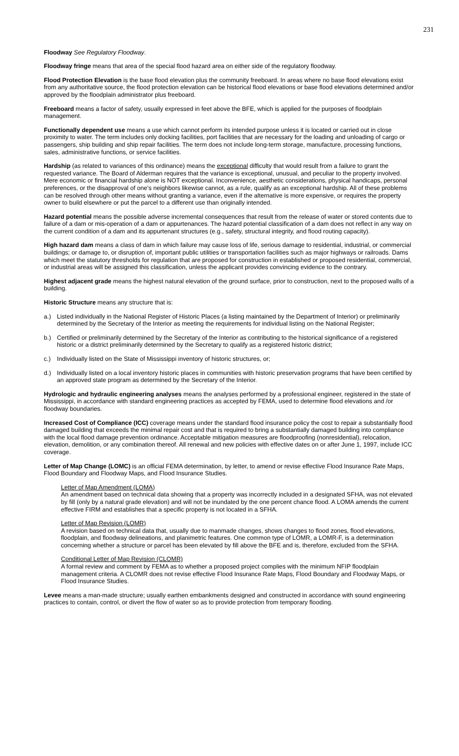231
Floodway See Regulatory Floodway.
Floodway fringe means that area of the special flood hazard area on either side of the regulatory floodway.
Flood Protection Elevation is the base flood elevation plus the community freeboard. In areas where no base flood elevations exist from any authoritative source, the flood protection elevation can be historical flood elevations or base flood elevations determined and/or approved by the floodplain administrator plus freeboard.
Freeboard means a factor of safety, usually expressed in feet above the BFE, which is applied for the purposes of floodplain management.
Functionally dependent use means a use which cannot perform its intended purpose unless it is located or carried out in close proximity to water. The term includes only docking facilities, port facilities that are necessary for the loading and unloading of cargo or passengers, ship building and ship repair facilities. The term does not include long-term storage, manufacture, processing functions, sales, administrative functions, or service facilities.
Hardship (as related to variances of this ordinance) means the exceptional difficulty that would result from a failure to grant the requested variance. The Board of Alderman requires that the variance is exceptional, unusual, and peculiar to the property involved. Mere economic or financial hardship alone is NOT exceptional. Inconvenience, aesthetic considerations, physical handicaps, personal preferences, or the disapproval of one’s neighbors likewise cannot, as a rule, qualify as an exceptional hardship. All of these problems can be resolved through other means without granting a variance, even if the alternative is more expensive, or requires the property owner to build elsewhere or put the parcel to a different use than originally intended.
Hazard potential means the possible adverse incremental consequences that result from the release of water or stored contents due to failure of a dam or mis-operation of a dam or appurtenances. The hazard potential classification of a dam does not reflect in any way on the current condition of a dam and its appurtenant structures (e.g., safety, structural integrity, and flood routing capacity).
High hazard dam means a class of dam in which failure may cause loss of life, serious damage to residential, industrial, or commercial buildings; or damage to, or disruption of, important public utilities or transportation facilities such as major highways or railroads. Dams which meet the statutory thresholds for regulation that are proposed for construction in established or proposed residential, commercial, or industrial areas will be assigned this classification, unless the applicant provides convincing evidence to the contrary.
Highest adjacent grade means the highest natural elevation of the ground surface, prior to construction, next to the proposed walls of a building.
Historic Structure means any structure that is:
a.) Listed individually in the National Register of Historic Places (a listing maintained by the Department of Interior) or preliminarily determined by the Secretary of the Interior as meeting the requirements for individual listing on the National Register;
b.) Certified or preliminarily determined by the Secretary of the Interior as contributing to the historical significance of a registered historic or a district preliminarily determined by the Secretary to qualify as a registered historic district;
c.) Individually listed on the State of Mississippi inventory of historic structures, or;
d.) Individually listed on a local inventory historic places in communities with historic preservation programs that have been certified by an approved state program as determined by the Secretary of the Interior.
Hydrologic and hydraulic engineering analyses means the analyses performed by a professional engineer, registered in the state of Mississippi, in accordance with standard engineering practices as accepted by FEMA, used to determine flood elevations and /or floodway boundaries.
Increased Cost of Compliance (ICC) coverage means under the standard flood insurance policy the cost to repair a substantially flood damaged building that exceeds the minimal repair cost and that is required to bring a substantially damaged building into compliance with the local flood damage prevention ordinance. Acceptable mitigation measures are floodproofing (nonresidential), relocation, elevation, demolition, or any combination thereof. All renewal and new policies with effective dates on or after June 1, 1997, include ICC coverage.
Letter of Map Change (LOMC) is an official FEMA determination, by letter, to amend or revise effective Flood Insurance Rate Maps, Flood Boundary and Floodway Maps, and Flood Insurance Studies.
Letter of Map Amendment (LOMA)
An amendment based on technical data showing that a property was incorrectly included in a designated SFHA, was not elevated by fill (only by a natural grade elevation) and will not be inundated by the one percent chance flood. A LOMA amends the current effective FIRM and establishes that a specific property is not located in a SFHA.
Letter of Map Revision (LOMR)
A revision based on technical data that, usually due to manmade changes, shows changes to flood zones, flood elevations, floodplain, and floodway delineations, and planimetric features. One common type of LOMR, a LOMR-F, is a determination concerning whether a structure or parcel has been elevated by fill above the BFE and is, therefore, excluded from the SFHA.
Conditional Letter of Map Revision (CLOMR)
A formal review and comment by FEMA as to whether a proposed project complies with the minimum NFIP floodplain management criteria. A CLOMR does not revise effective Flood Insurance Rate Maps, Flood Boundary and Floodway Maps, or Flood Insurance Studies.
Levee means a man-made structure; usually earthen embankments designed and constructed in accordance with sound engineering practices to contain, control, or divert the flow of water so as to provide protection from temporary flooding.